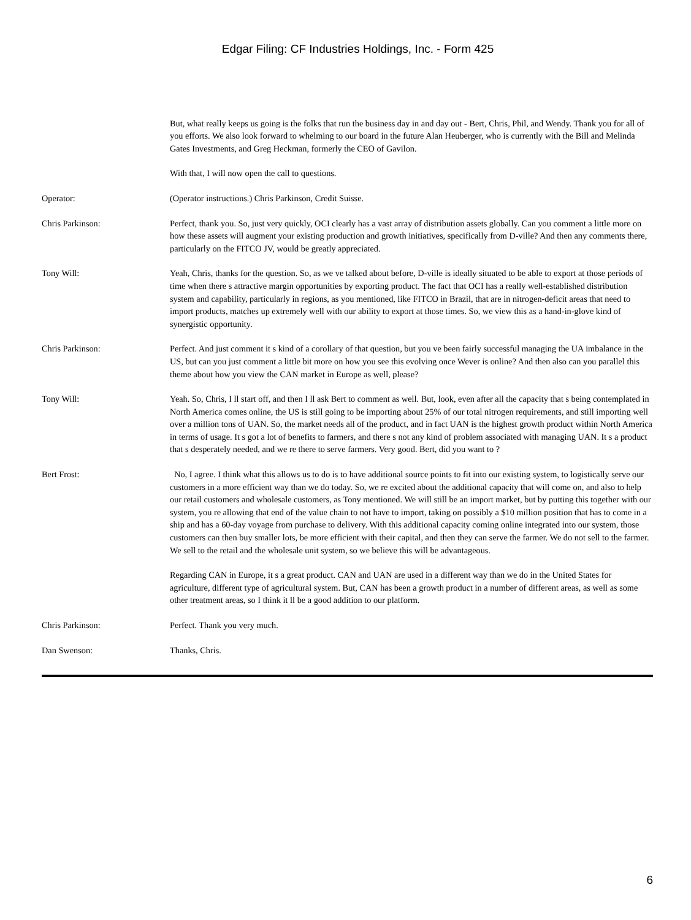Edgar Filing: CF Industries Holdings, Inc. - Form 425
But, what really keeps us going is the folks that run the business day in and day out - Bert, Chris, Phil, and Wendy. Thank you for all of you efforts. We also look forward to whelming to our board in the future Alan Heuberger, who is currently with the Bill and Melinda Gates Investments, and Greg Heckman, formerly the CEO of Gavilon.
With that, I will now open the call to questions.
Operator: (Operator instructions.) Chris Parkinson, Credit Suisse.
Chris Parkinson: Perfect, thank you. So, just very quickly, OCI clearly has a vast array of distribution assets globally. Can you comment a little more on how these assets will augment your existing production and growth initiatives, specifically from D-ville? And then any comments there, particularly on the FITCO JV, would be greatly appreciated.
Tony Will: Yeah, Chris, thanks for the question. So, as we ve talked about before, D-ville is ideally situated to be able to export at those periods of time when there s attractive margin opportunities by exporting product. The fact that OCI has a really well-established distribution system and capability, particularly in regions, as you mentioned, like FITCO in Brazil, that are in nitrogen-deficit areas that need to import products, matches up extremely well with our ability to export at those times. So, we view this as a hand-in-glove kind of synergistic opportunity.
Chris Parkinson: Perfect. And just comment it s kind of a corollary of that question, but you ve been fairly successful managing the UA imbalance in the US, but can you just comment a little bit more on how you see this evolving once Wever is online? And then also can you parallel this theme about how you view the CAN market in Europe as well, please?
Tony Will: Yeah. So, Chris, I ll start off, and then I ll ask Bert to comment as well. But, look, even after all the capacity that s being contemplated in North America comes online, the US is still going to be importing about 25% of our total nitrogen requirements, and still importing well over a million tons of UAN. So, the market needs all of the product, and in fact UAN is the highest growth product within North America in terms of usage. It s got a lot of benefits to farmers, and there s not any kind of problem associated with managing UAN. It s a product that s desperately needed, and we re there to serve farmers. Very good. Bert, did you want to ?
Bert Frost: No, I agree. I think what this allows us to do is to have additional source points to fit into our existing system, to logistically serve our customers in a more efficient way than we do today. So, we re excited about the additional capacity that will come on, and also to help our retail customers and wholesale customers, as Tony mentioned. We will still be an import market, but by putting this together with our system, you re allowing that end of the value chain to not have to import, taking on possibly a $10 million position that has to come in a ship and has a 60-day voyage from purchase to delivery. With this additional capacity coming online integrated into our system, those customers can then buy smaller lots, be more efficient with their capital, and then they can serve the farmer. We do not sell to the farmer. We sell to the retail and the wholesale unit system, so we believe this will be advantageous.
Regarding CAN in Europe, it s a great product. CAN and UAN are used in a different way than we do in the United States for agriculture, different type of agricultural system. But, CAN has been a growth product in a number of different areas, as well as some other treatment areas, so I think it ll be a good addition to our platform.
Chris Parkinson: Perfect. Thank you very much.
Dan Swenson: Thanks, Chris.
6